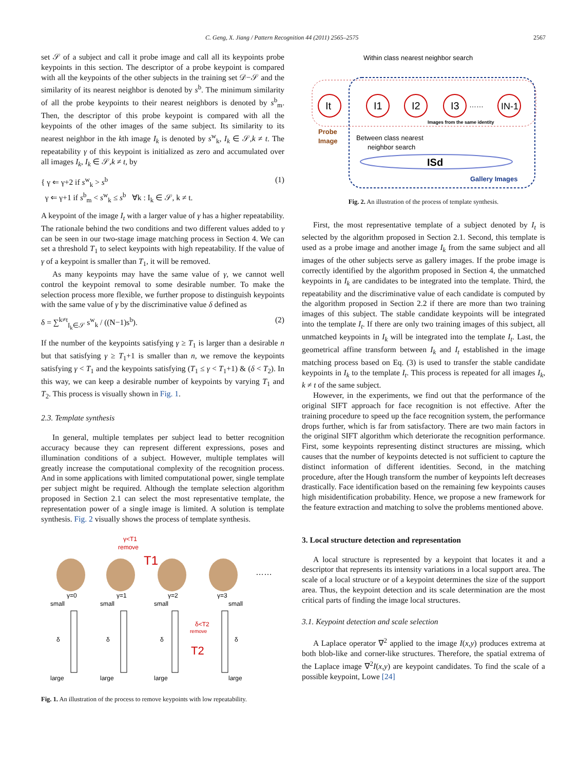C. Geng, X. Jiang / Pattern Recognition 44 (2011) 2565–2575 2567
set 𝒮 of a subject and call it probe image and call all its keypoints probe keypoints in this section. The descriptor of a probe keypoint is compared with all the keypoints of the other subjects in the training set 𝒟−𝒮 and the similarity of its nearest neighbor is denoted by s<sup>b</sup>. The minimum similarity of all the probe keypoints to their nearest neighbors is denoted by s<sup>b</sup><sub>m</sub>. Then, the descriptor of this probe keypoint is compared with all the keypoints of the other images of the same subject. Its similarity to its nearest neighbor in the kth image I<sub>k</sub> is denoted by s<sup>w</sup><sub>k</sub>, I<sub>k</sub> ∈ 𝒮,k ≠ t. The repeatability γ of this keypoint is initialized as zero and accumulated over all images I<sub>k</sub>, I<sub>k</sub> ∈ 𝒮,k ≠ t, by
{ γ ⇐ γ+2 if s<sup>w</sup><sub>k</sub> > s<sup>b</sup>
γ ⇐ γ+1 if s<sup>b</sup><sub>m</sub> < s<sup>w</sup><sub>k</sub> ≤ s<sup>b</sup> ∀k : I<sub>k</sub> ∈ 𝒮, k ≠ t. (1)
A keypoint of the image I<sub>t</sub> with a larger value of γ has a higher repeatability. The rationale behind the two conditions and two different values added to γ can be seen in our two-stage image matching process in Section 4. We can set a threshold T<sub>1</sub> to select keypoints with high repeatability. If the value of γ of a keypoint is smaller than T<sub>1</sub>, it will be removed.
As many keypoints may have the same value of γ, we cannot well control the keypoint removal to some desirable number. To make the selection process more flexible, we further propose to distinguish keypoints with the same value of γ by the discriminative value δ defined as
δ = ∑<sup>k≠t</sup><sub>I<sub>k</sub>∈𝒮</sub> s<sup>w</sup><sub>k</sub> / ((N−1)s<sup>b</sup>). (2)
If the number of the keypoints satisfying γ ≥ T<sub>1</sub> is larger than a desirable n but that satisfying γ ≥ T<sub>1</sub>+1 is smaller than n, we remove the keypoints satisfying γ < T<sub>1</sub> and the keypoints satisfying (T<sub>1</sub> ≤ γ < T<sub>1</sub>+1) & (δ < T<sub>2</sub>). In this way, we can keep a desirable number of keypoints by varying T<sub>1</sub> and T<sub>2</sub>. This process is visually shown in Fig. 1.
2.3. Template synthesis
In general, multiple templates per subject lead to better recognition accuracy because they can represent different expressions, poses and illumination conditions of a subject. However, multiple templates will greatly increase the computational complexity of the recognition process. And in some applications with limited computational power, single template per subject might be required. Although the template selection algorithm proposed in Section 2.1 can select the most representative template, the representation power of a single image is limited. A solution is template synthesis. Fig. 2 visually shows the process of template synthesis.
γ<T1
remove
T1
……
γ=0
γ=1
γ=2
γ=3
small
small
small
small
δ
δ
δ
δ
δ<T2
remove
T2
large
large
large
large
Fig. 1. An illustration of the process to remove keypoints with low repeatability.
Within class nearest neighbor search
It
I1
I2
I3
……
IN-1
Images from the same identity
Probe
Image
Between class nearest
neighbor search
ISd
Gallery Images
Fig. 2. An illustration of the process of template synthesis.
First, the most representative template of a subject denoted by I<sub>t</sub> is selected by the algorithm proposed in Section 2.1. Second, this template is used as a probe image and another image I<sub>k</sub> from the same subject and all images of the other subjects serve as gallery images. If the probe image is correctly identified by the algorithm proposed in Section 4, the unmatched keypoints in I<sub>k</sub> are candidates to be integrated into the template. Third, the repeatability and the discriminative value of each candidate is computed by the algorithm proposed in Section 2.2 if there are more than two training images of this subject. The stable candidate keypoints will be integrated into the template I<sub>t</sub>. If there are only two training images of this subject, all unmatched keypoints in I<sub>k</sub> will be integrated into the template I<sub>t</sub>. Last, the geometrical affine transform between I<sub>k</sub> and I<sub>t</sub> established in the image matching process based on Eq. (3) is used to transfer the stable candidate keypoints in I<sub>k</sub> to the template I<sub>t</sub>. This process is repeated for all images I<sub>k</sub>, k ≠ t of the same subject.
However, in the experiments, we find out that the performance of the original SIFT approach for face recognition is not effective. After the training procedure to speed up the face recognition system, the performance drops further, which is far from satisfactory. There are two main factors in the original SIFT algorithm which deteriorate the recognition performance. First, some keypoints representing distinct structures are missing, which causes that the number of keypoints detected is not sufficient to capture the distinct information of different identities. Second, in the matching procedure, after the Hough transform the number of keypoints left decreases drastically. Face identification based on the remaining few keypoints causes high misidentification probability. Hence, we propose a new framework for the feature extraction and matching to solve the problems mentioned above.
3. Local structure detection and representation
A local structure is represented by a keypoint that locates it and a descriptor that represents its intensity variations in a local support area. The scale of a local structure or of a keypoint determines the size of the support area. Thus, the keypoint detection and its scale determination are the most critical parts of finding the image local structures.
3.1. Keypoint detection and scale selection
A Laplace operator ∇<sup>2</sup> applied to the image I(x,y) produces extrema at both blob-like and corner-like structures. Therefore, the spatial extrema of the Laplace image ∇<sup>2</sup>I(x,y) are keypoint candidates. To find the scale of a possible keypoint, Lowe [24]